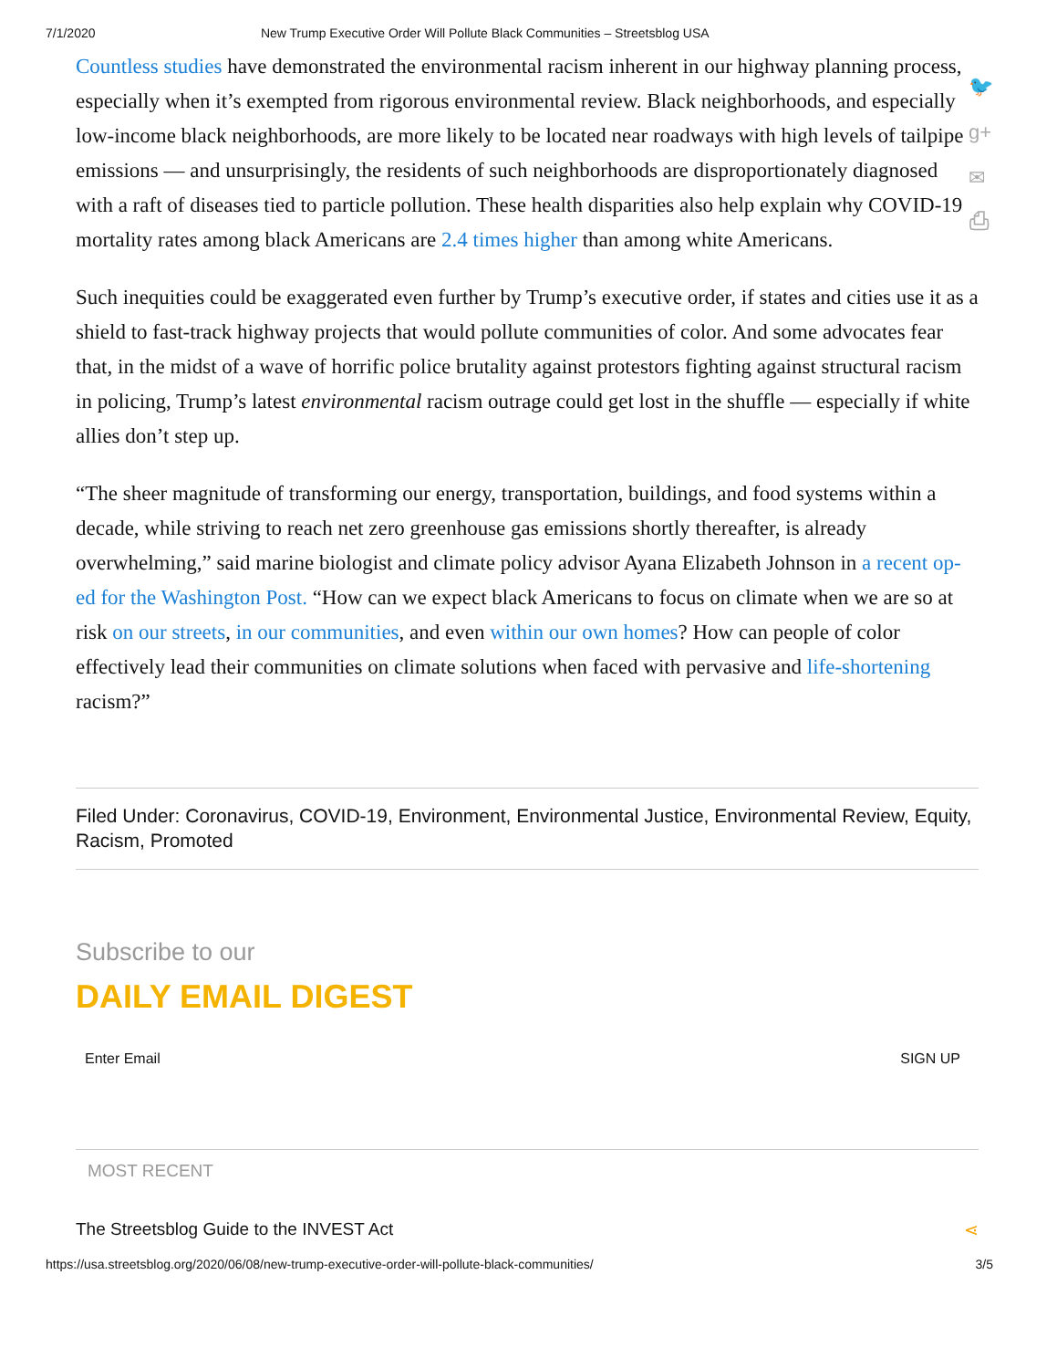7/1/2020 New Trump Executive Order Will Pollute Black Communities – Streetsblog USA
🐦
g+
✉
⎙
Countless studies have demonstrated the environmental racism inherent in our highway planning process, especially when it’s exempted from rigorous environmental review. Black neighborhoods, and especially low-income black neighborhoods, are more likely to be located near roadways with high levels of tailpipe emissions — and unsurprisingly, the residents of such neighborhoods are disproportionately diagnosed with a raft of diseases tied to particle pollution. These health disparities also help explain why COVID-19 mortality rates among black Americans are 2.4 times higher than among white Americans.
Such inequities could be exaggerated even further by Trump’s executive order, if states and cities use it as a shield to fast-track highway projects that would pollute communities of color. And some advocates fear that, in the midst of a wave of horrific police brutality against protestors fighting against structural racism in policing, Trump’s latest environmental racism outrage could get lost in the shuffle — especially if white allies don’t step up.
“The sheer magnitude of transforming our energy, transportation, buildings, and food systems within a decade, while striving to reach net zero greenhouse gas emissions shortly thereafter, is already overwhelming,” said marine biologist and climate policy advisor Ayana Elizabeth Johnson in a recent op-ed for the Washington Post. “How can we expect black Americans to focus on climate when we are so at risk on our streets, in our communities, and even within our own homes? How can people of color effectively lead their communities on climate solutions when faced with pervasive and life-shortening racism?”
Filed Under: Coronavirus, COVID-19, Environment, Environmental Justice, Environmental Review, Equity, Racism, Promoted
Subscribe to our
DAILY EMAIL DIGEST
Enter Email SIGN UP
MOST RECENT
The Streetsblog Guide to the INVEST Act ⋖
https://usa.streetsblog.org/2020/06/08/new-trump-executive-order-will-pollute-black-communities/ 3/5